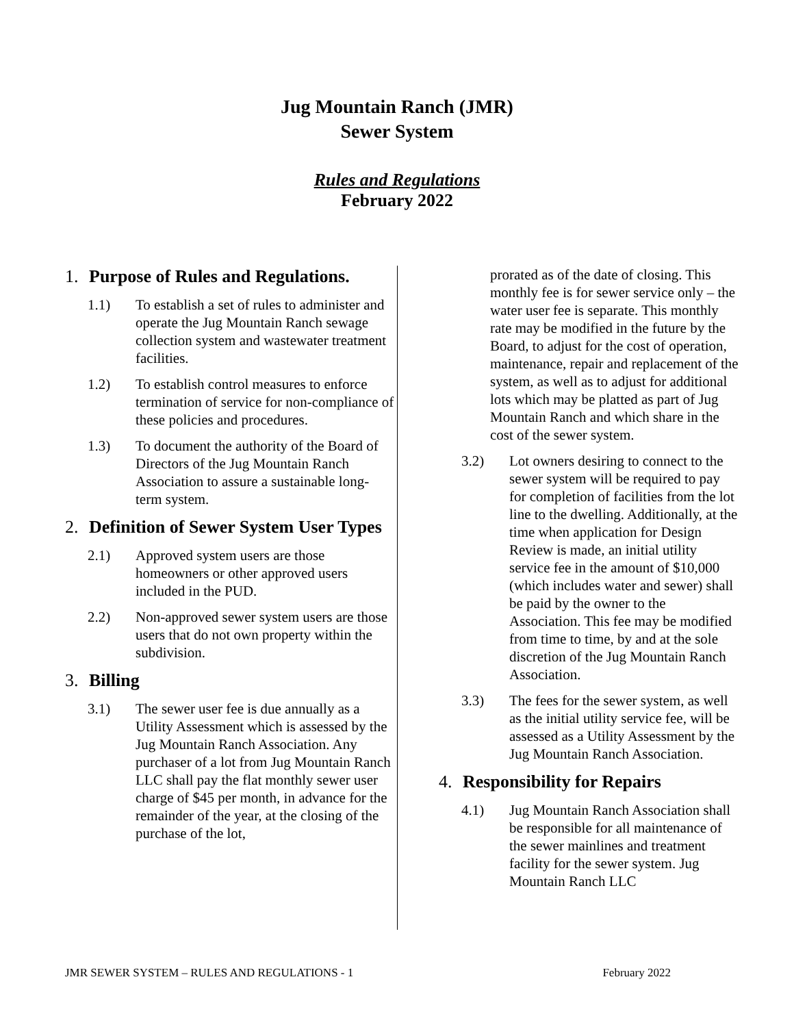Jug Mountain Ranch (JMR)
Sewer System
Rules and Regulations
February 2022
1. Purpose of Rules and Regulations.
1.1) To establish a set of rules to administer and operate the Jug Mountain Ranch sewage collection system and wastewater treatment facilities.
1.2) To establish control measures to enforce termination of service for non-compliance of these policies and procedures.
1.3) To document the authority of the Board of Directors of the Jug Mountain Ranch Association to assure a sustainable long- term system.
2. Definition of Sewer System User Types
2.1) Approved system users are those homeowners or other approved users included in the PUD.
2.2) Non-approved sewer system users are those users that do not own property within the subdivision.
3. Billing
3.1) The sewer user fee is due annually as a Utility Assessment which is assessed by the Jug Mountain Ranch Association. Any purchaser of a lot from Jug Mountain Ranch LLC shall pay the flat monthly sewer user charge of $45 per month, in advance for the remainder of the year, at the closing of the purchase of the lot,
prorated as of the date of closing. This monthly fee is for sewer service only – the water user fee is separate. This monthly rate may be modified in the future by the Board, to adjust for the cost of operation, maintenance, repair and replacement of the system, as well as to adjust for additional lots which may be platted as part of Jug Mountain Ranch and which share in the cost of the sewer system.
3.2) Lot owners desiring to connect to the sewer system will be required to pay for completion of facilities from the lot line to the dwelling. Additionally, at the time when application for Design Review is made, an initial utility service fee in the amount of $10,000 (which includes water and sewer) shall be paid by the owner to the Association. This fee may be modified from time to time, by and at the sole discretion of the Jug Mountain Ranch Association.
3.3) The fees for the sewer system, as well as the initial utility service fee, will be assessed as a Utility Assessment by the Jug Mountain Ranch Association.
4. Responsibility for Repairs
4.1) Jug Mountain Ranch Association shall be responsible for all maintenance of the sewer mainlines and treatment facility for the sewer system. Jug Mountain Ranch LLC
JMR SEWER SYSTEM – RULES AND REGULATIONS - 1 February 2022